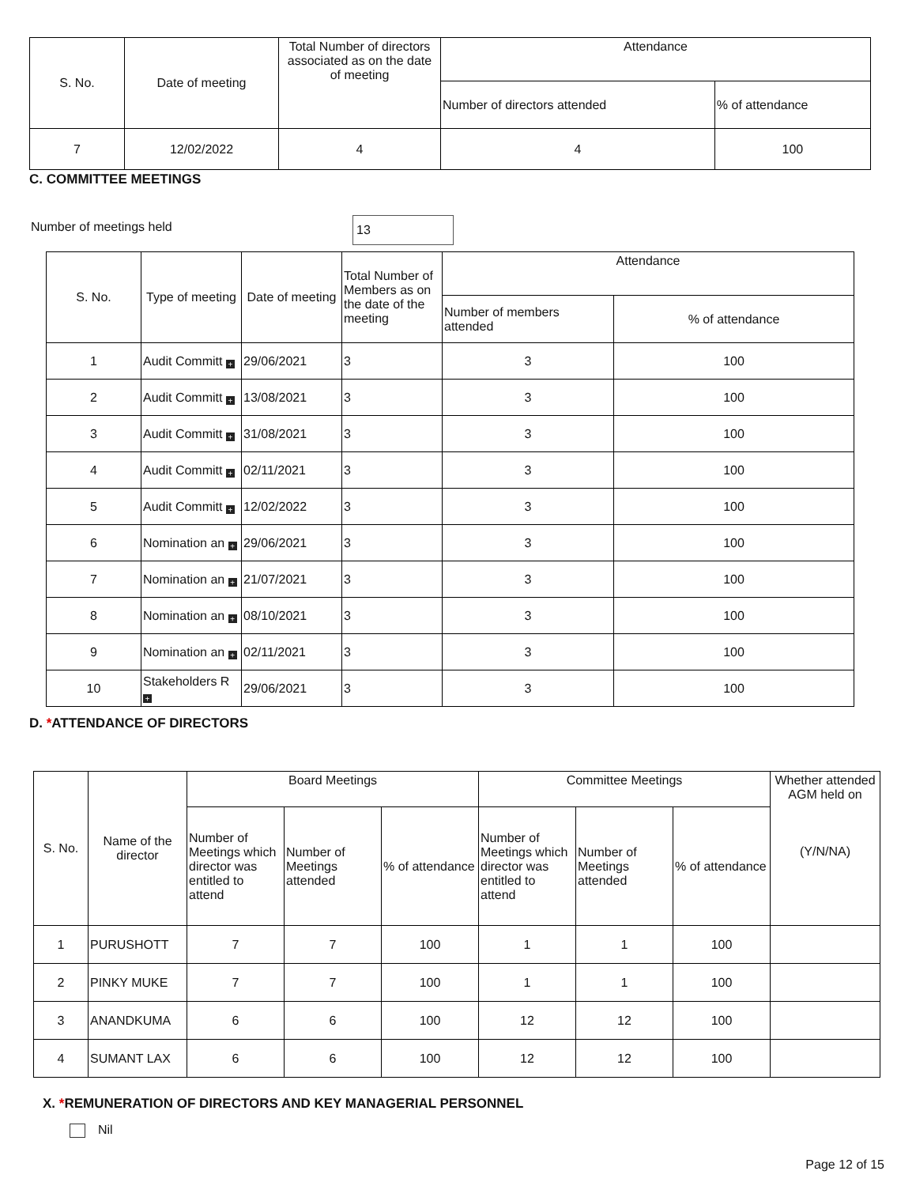| S. No. | Date of meeting | Total Number of directors associated as on the date of meeting | Attendance | |
| --- | --- | --- | --- | --- |
| | | | Number of directors attended | % of attendance |
| 7 | 12/02/2022 | 4 | 4 | 100 |
C. COMMITTEE MEETINGS
Number of meetings held 13
| S. No. | Type of meeting | Date of meeting | Total Number of Members as on the date of the meeting | Attendance | |
| --- | --- | --- | --- | --- | --- |
| | | | | Number of members attended | % of attendance |
| 1 | Audit Committ + | 29/06/2021 | 3 | 3 | 100 |
| 2 | Audit Committ + | 13/08/2021 | 3 | 3 | 100 |
| 3 | Audit Committ + | 31/08/2021 | 3 | 3 | 100 |
| 4 | Audit Committ + | 02/11/2021 | 3 | 3 | 100 |
| 5 | Audit Committ + | 12/02/2022 | 3 | 3 | 100 |
| 6 | Nomination an + | 29/06/2021 | 3 | 3 | 100 |
| 7 | Nomination an + | 21/07/2021 | 3 | 3 | 100 |
| 8 | Nomination an + | 08/10/2021 | 3 | 3 | 100 |
| 9 | Nomination an + | 02/11/2021 | 3 | 3 | 100 |
| 10 | Stakeholders R + | 29/06/2021 | 3 | 3 | 100 |
D. *ATTENDANCE OF DIRECTORS
| S. No. | Name of the director | Board Meetings | | | Committee Meetings | | | Whether attended AGM held on (Y/N/NA) |
| --- | --- | --- | --- | --- | --- | --- | --- | --- |
| | | Number of Meetings which director was entitled to attend | Number of Meetings attended | % of attendance | Number of Meetings which director was entitled to attend | Number of Meetings attended | % of attendance | |
| 1 | PURUSHOTT | 7 | 7 | 100 | 1 | 1 | 100 | |
| 2 | PINKY MUKE | 7 | 7 | 100 | 1 | 1 | 100 | |
| 3 | ANANDKUMA | 6 | 6 | 100 | 12 | 12 | 100 | |
| 4 | SUMANT LAX | 6 | 6 | 100 | 12 | 12 | 100 | |
X. *REMUNERATION OF DIRECTORS AND KEY MANAGERIAL PERSONNEL
Nil
Page 12 of 15